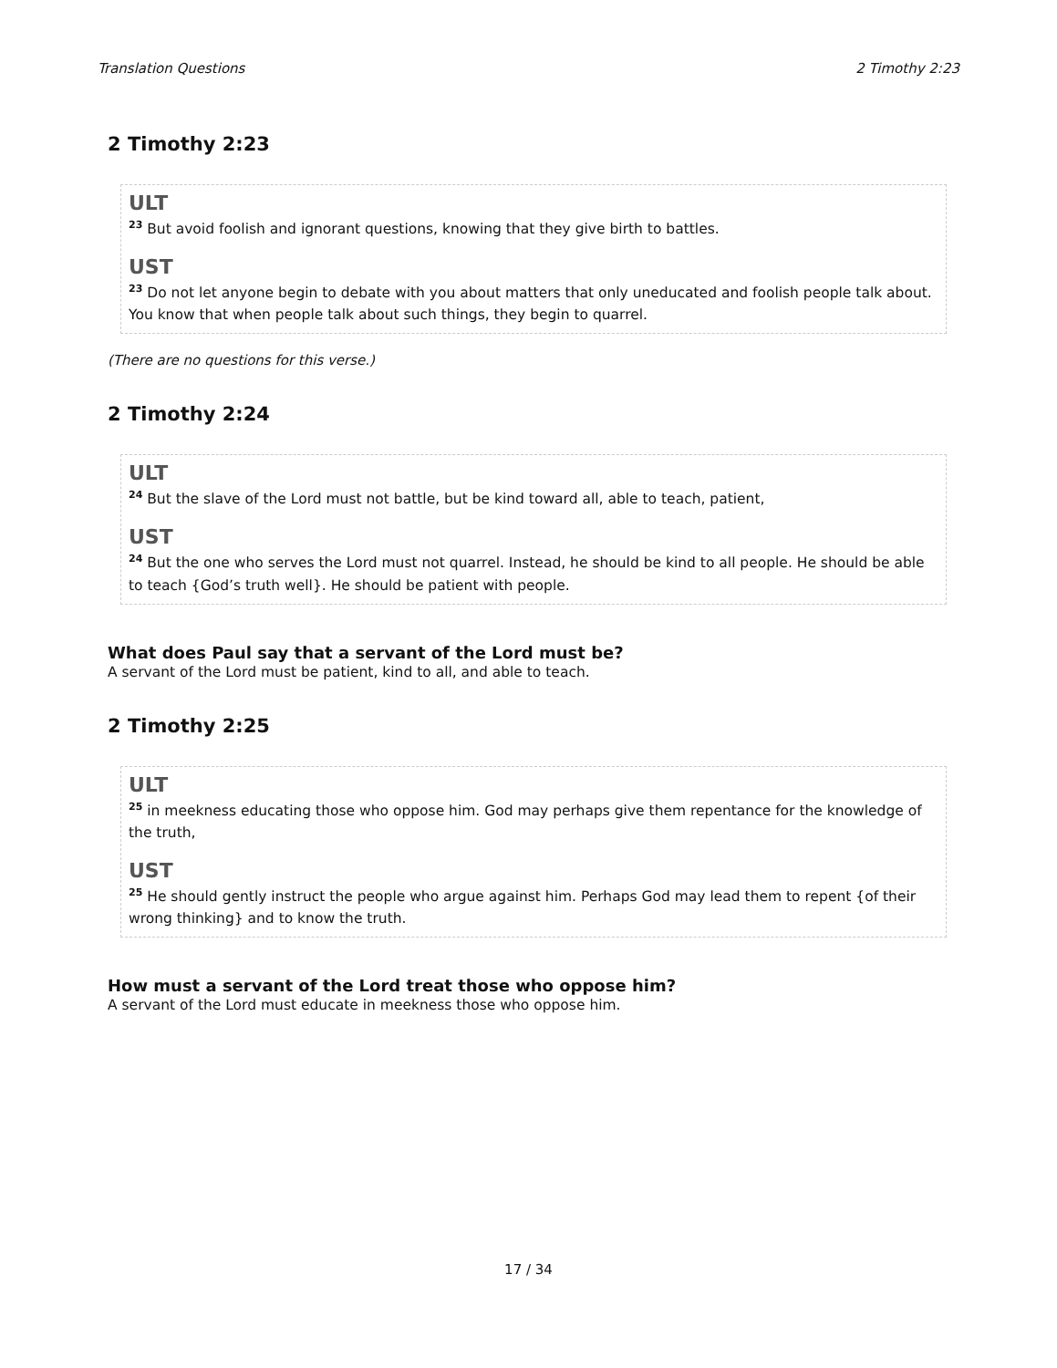Translation Questions 2 Timothy 2:23
2 Timothy 2:23
ULT
<sup>23</sup> But avoid foolish and ignorant questions, knowing that they give birth to battles.
UST
<sup>23</sup> Do not let anyone begin to debate with you about matters that only uneducated and foolish people talk about. You know that when people talk about such things, they begin to quarrel.
(There are no questions for this verse.)
2 Timothy 2:24
ULT
<sup>24</sup> But the slave of the Lord must not battle, but be kind toward all, able to teach, patient,
UST
<sup>24</sup> But the one who serves the Lord must not quarrel. Instead, he should be kind to all people. He should be able to teach {God’s truth well}. He should be patient with people.
What does Paul say that a servant of the Lord must be?
A servant of the Lord must be patient, kind to all, and able to teach.
2 Timothy 2:25
ULT
<sup>25</sup> in meekness educating those who oppose him. God may perhaps give them repentance for the knowledge of the truth,
UST
<sup>25</sup> He should gently instruct the people who argue against him. Perhaps God may lead them to repent {of their wrong thinking} and to know the truth.
How must a servant of the Lord treat those who oppose him?
A servant of the Lord must educate in meekness those who oppose him.
17 / 34